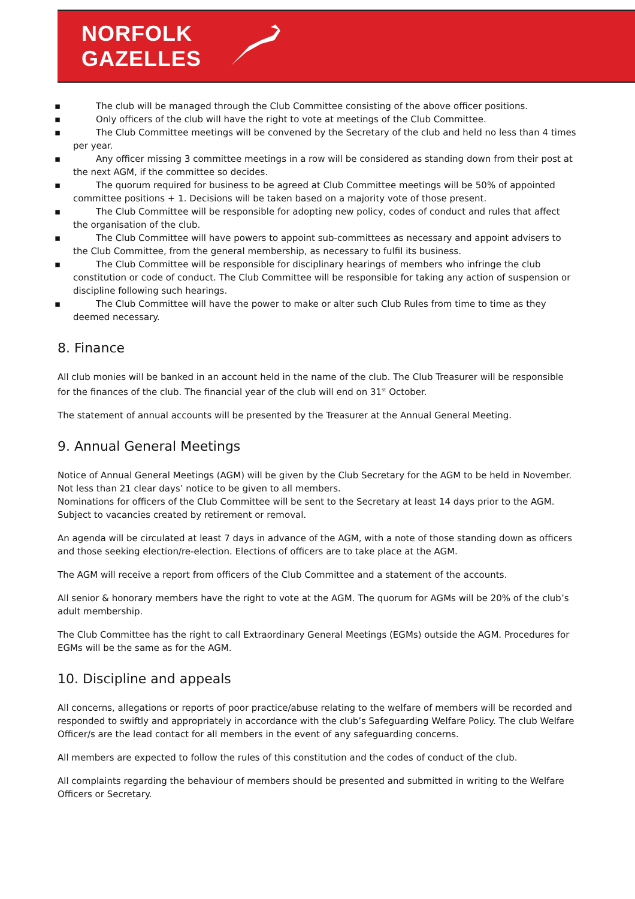NORFOLK
GAZELLES
▪ The club will be managed through the Club Committee consisting of the above officer positions.
▪ Only officers of the club will have the right to vote at meetings of the Club Committee.
▪ The Club Committee meetings will be convened by the Secretary of the club and held no less than 4 times per year.
▪ Any officer missing 3 committee meetings in a row will be considered as standing down from their post at the next AGM, if the committee so decides.
▪ The quorum required for business to be agreed at Club Committee meetings will be 50% of appointed committee positions + 1. Decisions will be taken based on a majority vote of those present.
▪ The Club Committee will be responsible for adopting new policy, codes of conduct and rules that affect the organisation of the club.
▪ The Club Committee will have powers to appoint sub-committees as necessary and appoint advisers to the Club Committee, from the general membership, as necessary to fulfil its business.
▪ The Club Committee will be responsible for disciplinary hearings of members who infringe the club constitution or code of conduct. The Club Committee will be responsible for taking any action of suspension or discipline following such hearings.
▪ The Club Committee will have the power to make or alter such Club Rules from time to time as they deemed necessary.
8. Finance
All club monies will be banked in an account held in the name of the club. The Club Treasurer will be responsible for the finances of the club. The financial year of the club will end on 31<sup>st</sup> October.
The statement of annual accounts will be presented by the Treasurer at the Annual General Meeting.
9. Annual General Meetings
Notice of Annual General Meetings (AGM) will be given by the Club Secretary for the AGM to be held in November. Not less than 21 clear days’ notice to be given to all members.
Nominations for officers of the Club Committee will be sent to the Secretary at least 14 days prior to the AGM. Subject to vacancies created by retirement or removal.
An agenda will be circulated at least 7 days in advance of the AGM, with a note of those standing down as officers and those seeking election/re-election. Elections of officers are to take place at the AGM.
The AGM will receive a report from officers of the Club Committee and a statement of the accounts.
All senior & honorary members have the right to vote at the AGM. The quorum for AGMs will be 20% of the club’s adult membership.
The Club Committee has the right to call Extraordinary General Meetings (EGMs) outside the AGM. Procedures for EGMs will be the same as for the AGM.
10. Discipline and appeals
All concerns, allegations or reports of poor practice/abuse relating to the welfare of members will be recorded and responded to swiftly and appropriately in accordance with the club’s Safeguarding Welfare Policy. The club Welfare Officer/s are the lead contact for all members in the event of any safeguarding concerns.
All members are expected to follow the rules of this constitution and the codes of conduct of the club.
All complaints regarding the behaviour of members should be presented and submitted in writing to the Welfare Officers or Secretary.